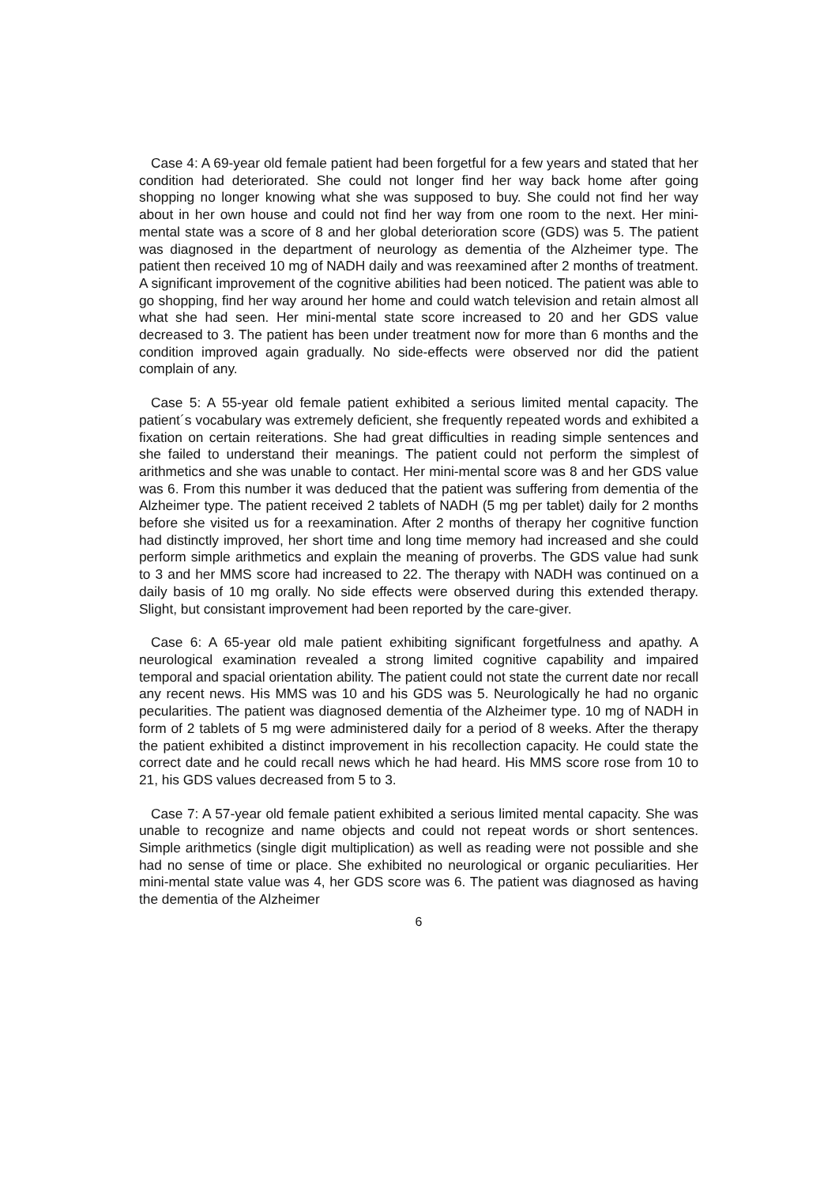Case 4: A 69-year old female patient had been forgetful for a few years and stated that her condition had deteriorated. She could not longer find her way back home after going shopping no longer knowing what she was supposed to buy. She could not find her way about in her own house and could not find her way from one room to the next. Her mini-mental state was a score of 8 and her global deterioration score (GDS) was 5. The patient was diagnosed in the department of neurology as dementia of the Alzheimer type. The patient then received 10 mg of NADH daily and was reexamined after 2 months of treatment. A significant improvement of the cognitive abilities had been noticed. The patient was able to go shopping, find her way around her home and could watch television and retain almost all what she had seen. Her mini-mental state score increased to 20 and her GDS value decreased to 3. The patient has been under treatment now for more than 6 months and the condition improved again gradually. No side-effects were observed nor did the patient complain of any.
Case 5: A 55-year old female patient exhibited a serious limited mental capacity. The patient´s vocabulary was extremely deficient, she frequently repeated words and exhibited a fixation on certain reiterations. She had great difficulties in reading simple sentences and she failed to understand their meanings. The patient could not perform the simplest of arithmetics and she was unable to contact. Her mini-mental score was 8 and her GDS value was 6. From this number it was deduced that the patient was suffering from dementia of the Alzheimer type. The patient received 2 tablets of NADH (5 mg per tablet) daily for 2 months before she visited us for a reexamination. After 2 months of therapy her cognitive function had distinctly improved, her short time and long time memory had increased and she could perform simple arithmetics and explain the meaning of proverbs. The GDS value had sunk to 3 and her MMS score had increased to 22. The therapy with NADH was continued on a daily basis of 10 mg orally. No side effects were observed during this extended therapy. Slight, but consistant improvement had been reported by the care-giver.
Case 6: A 65-year old male patient exhibiting significant forgetfulness and apathy. A neurological examination revealed a strong limited cognitive capability and impaired temporal and spacial orientation ability. The patient could not state the current date nor recall any recent news. His MMS was 10 and his GDS was 5. Neurologically he had no organic pecularities. The patient was diagnosed dementia of the Alzheimer type. 10 mg of NADH in form of 2 tablets of 5 mg were administered daily for a period of 8 weeks. After the therapy the patient exhibited a distinct improvement in his recollection capacity. He could state the correct date and he could recall news which he had heard. His MMS score rose from 10 to 21, his GDS values decreased from 5 to 3.
Case 7: A 57-year old female patient exhibited a serious limited mental capacity. She was unable to recognize and name objects and could not repeat words or short sentences. Simple arithmetics (single digit multiplication) as well as reading were not possible and she had no sense of time or place. She exhibited no neurological or organic peculiarities. Her mini-mental state value was 4, her GDS score was 6. The patient was diagnosed as having the dementia of the Alzheimer
6